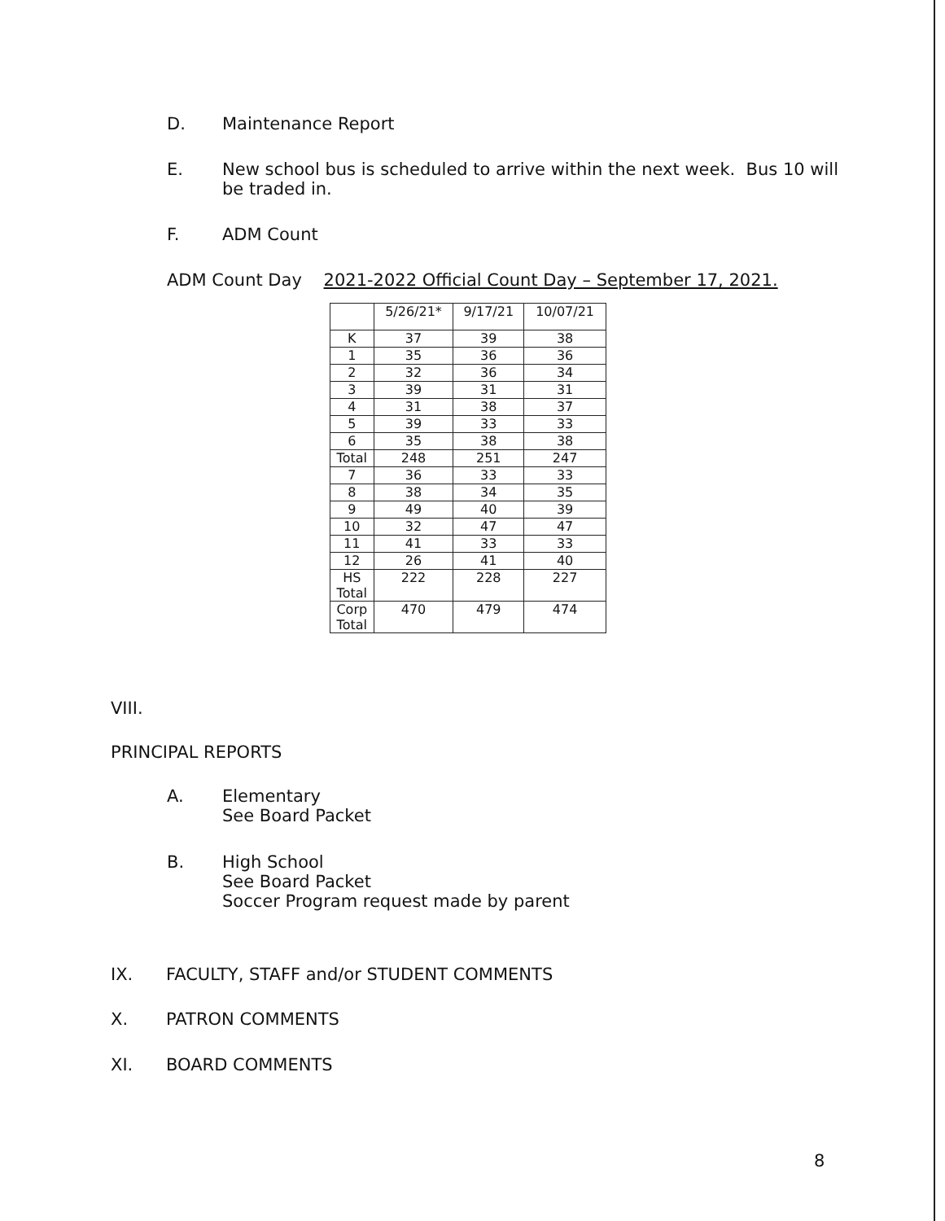D. Maintenance Report
E. New school bus is scheduled to arrive within the next week. Bus 10 will
be traded in.
F. ADM Count
ADM Count Day 2021-2022 Official Count Day – September 17, 2021.
| | 5/26/21* | 9/17/21 | 10/07/21 |
| --- | --- | --- | --- |
| K | 37 | 39 | 38 |
| 1 | 35 | 36 | 36 |
| 2 | 32 | 36 | 34 |
| 3 | 39 | 31 | 31 |
| 4 | 31 | 38 | 37 |
| 5 | 39 | 33 | 33 |
| 6 | 35 | 38 | 38 |
| Total | 248 | 251 | 247 |
| 7 | 36 | 33 | 33 |
| 8 | 38 | 34 | 35 |
| 9 | 49 | 40 | 39 |
| 10 | 32 | 47 | 47 |
| 11 | 41 | 33 | 33 |
| 12 | 26 | 41 | 40 |
| HS Total | 222 | 228 | 227 |
| Corp Total | 470 | 479 | 474 |
VIII.
PRINCIPAL REPORTS
A. Elementary
See Board Packet
B. High School
See Board Packet
Soccer Program request made by parent
IX. FACULTY, STAFF and/or STUDENT COMMENTS
X. PATRON COMMENTS
XI. BOARD COMMENTS
8